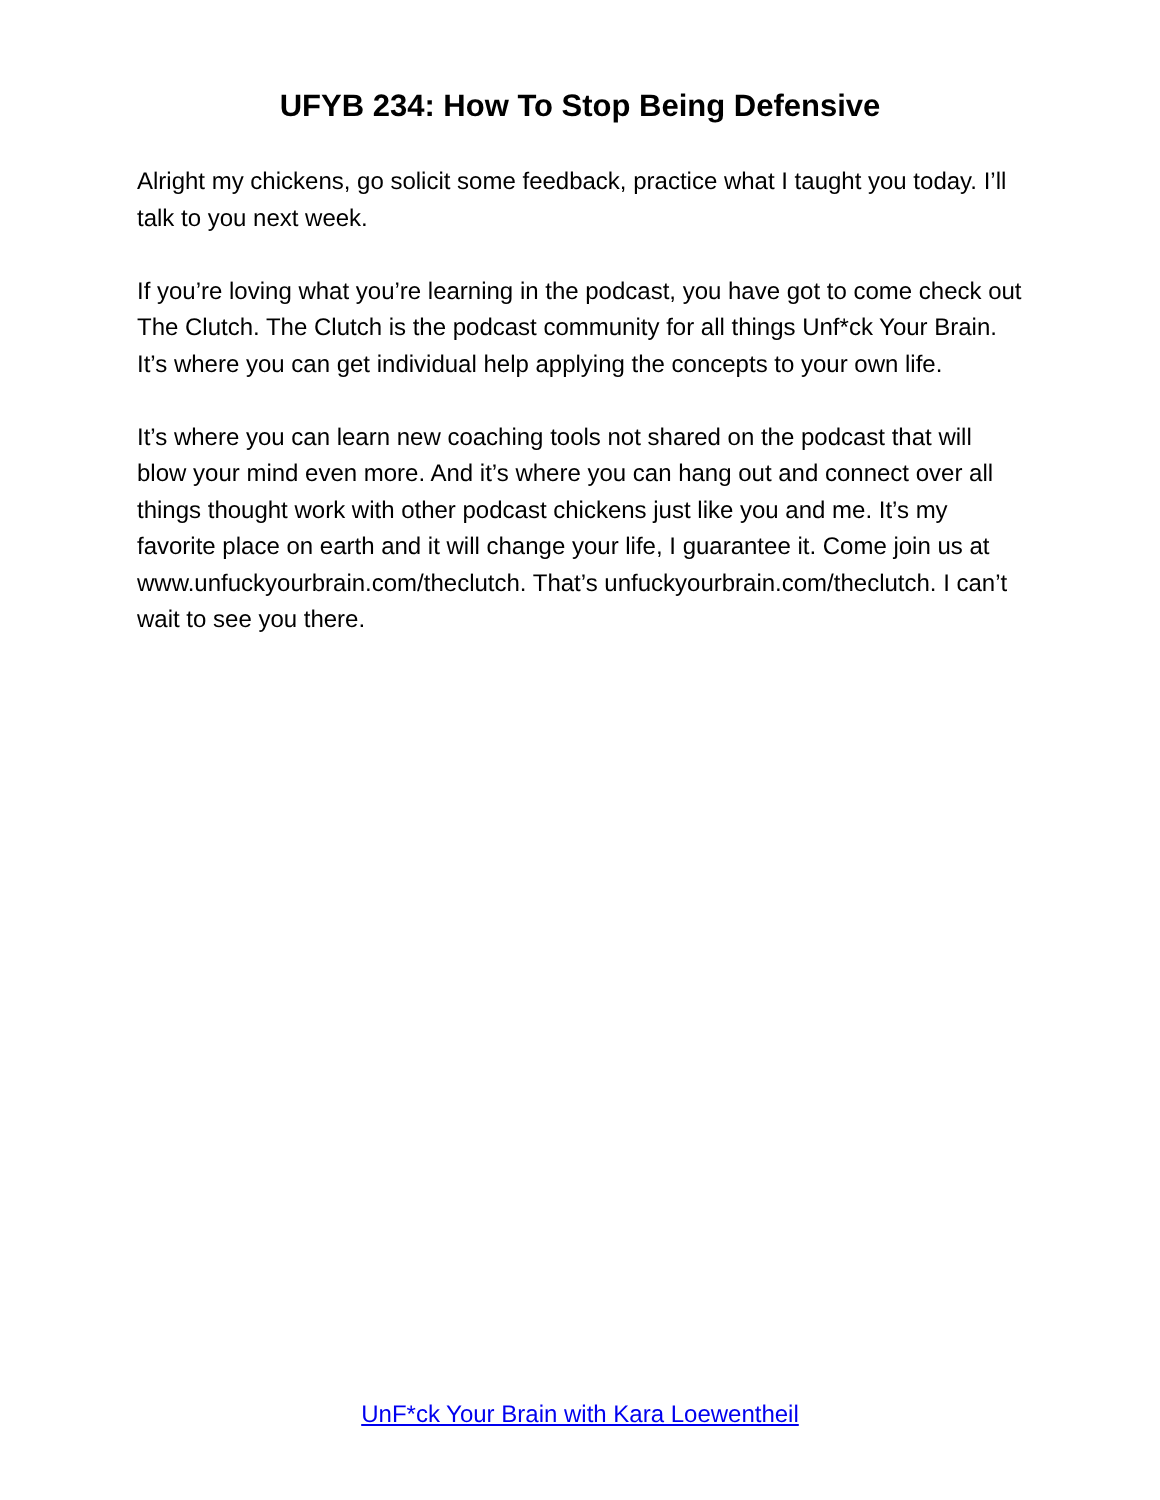UFYB 234: How To Stop Being Defensive
Alright my chickens, go solicit some feedback, practice what I taught you today. I’ll talk to you next week.
If you’re loving what you’re learning in the podcast, you have got to come check out The Clutch. The Clutch is the podcast community for all things Unf*ck Your Brain. It’s where you can get individual help applying the concepts to your own life.
It’s where you can learn new coaching tools not shared on the podcast that will blow your mind even more. And it’s where you can hang out and connect over all things thought work with other podcast chickens just like you and me. It’s my favorite place on earth and it will change your life, I guarantee it. Come join us at www.unfuckyourbrain.com/theclutch. That’s unfuckyourbrain.com/theclutch. I can’t wait to see you there.
UnF*ck Your Brain with Kara Loewentheil